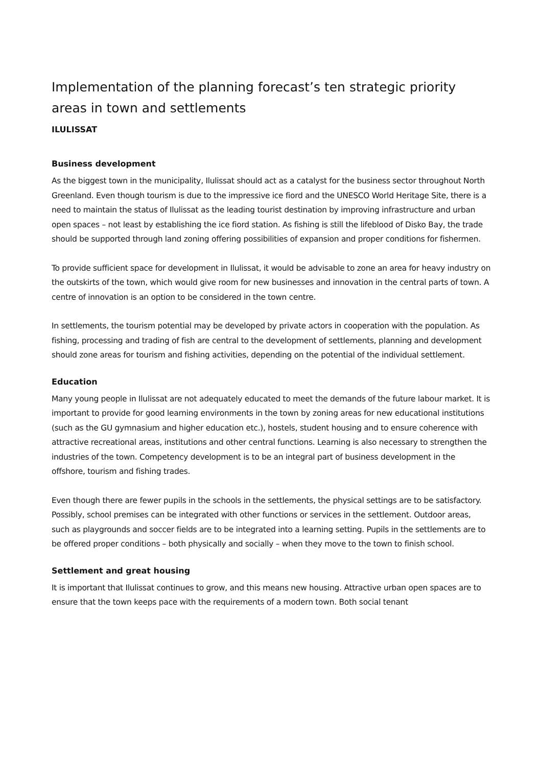Implementation of the planning forecast’s ten strategic priority areas in town and settlements
ILULISSAT
Business development
As the biggest town in the municipality, Ilulissat should act as a catalyst for the business sector throughout North Greenland. Even though tourism is due to the impressive ice fiord and the UNESCO World Heritage Site, there is a need to maintain the status of Ilulissat as the leading tourist destination by improving infrastructure and urban open spaces – not least by establishing the ice fiord station. As fishing is still the lifeblood of Disko Bay, the trade should be supported through land zoning offering possibilities of expansion and proper conditions for fishermen.
To provide sufficient space for development in Ilulissat, it would be advisable to zone an area for heavy industry on the outskirts of the town, which would give room for new businesses and innovation in the central parts of town. A centre of innovation is an option to be considered in the town centre.
In settlements, the tourism potential may be developed by private actors in cooperation with the population. As fishing, processing and trading of fish are central to the development of settlements, planning and development should zone areas for tourism and fishing activities, depending on the potential of the individual settlement.
Education
Many young people in Ilulissat are not adequately educated to meet the demands of the future labour market. It is important to provide for good learning environments in the town by zoning areas for new educational institutions (such as the GU gymnasium and higher education etc.), hostels, student housing and to ensure coherence with attractive recreational areas, institutions and other central functions. Learning is also necessary to strengthen the industries of the town. Competency development is to be an integral part of business development in the offshore, tourism and fishing trades.
Even though there are fewer pupils in the schools in the settlements, the physical settings are to be satisfactory. Possibly, school premises can be integrated with other functions or services in the settlement. Outdoor areas, such as playgrounds and soccer fields are to be integrated into a learning setting. Pupils in the settlements are to be offered proper conditions – both physically and socially – when they move to the town to finish school.
Settlement and great housing
It is important that Ilulissat continues to grow, and this means new housing. Attractive urban open spaces are to ensure that the town keeps pace with the requirements of a modern town. Both social tenant